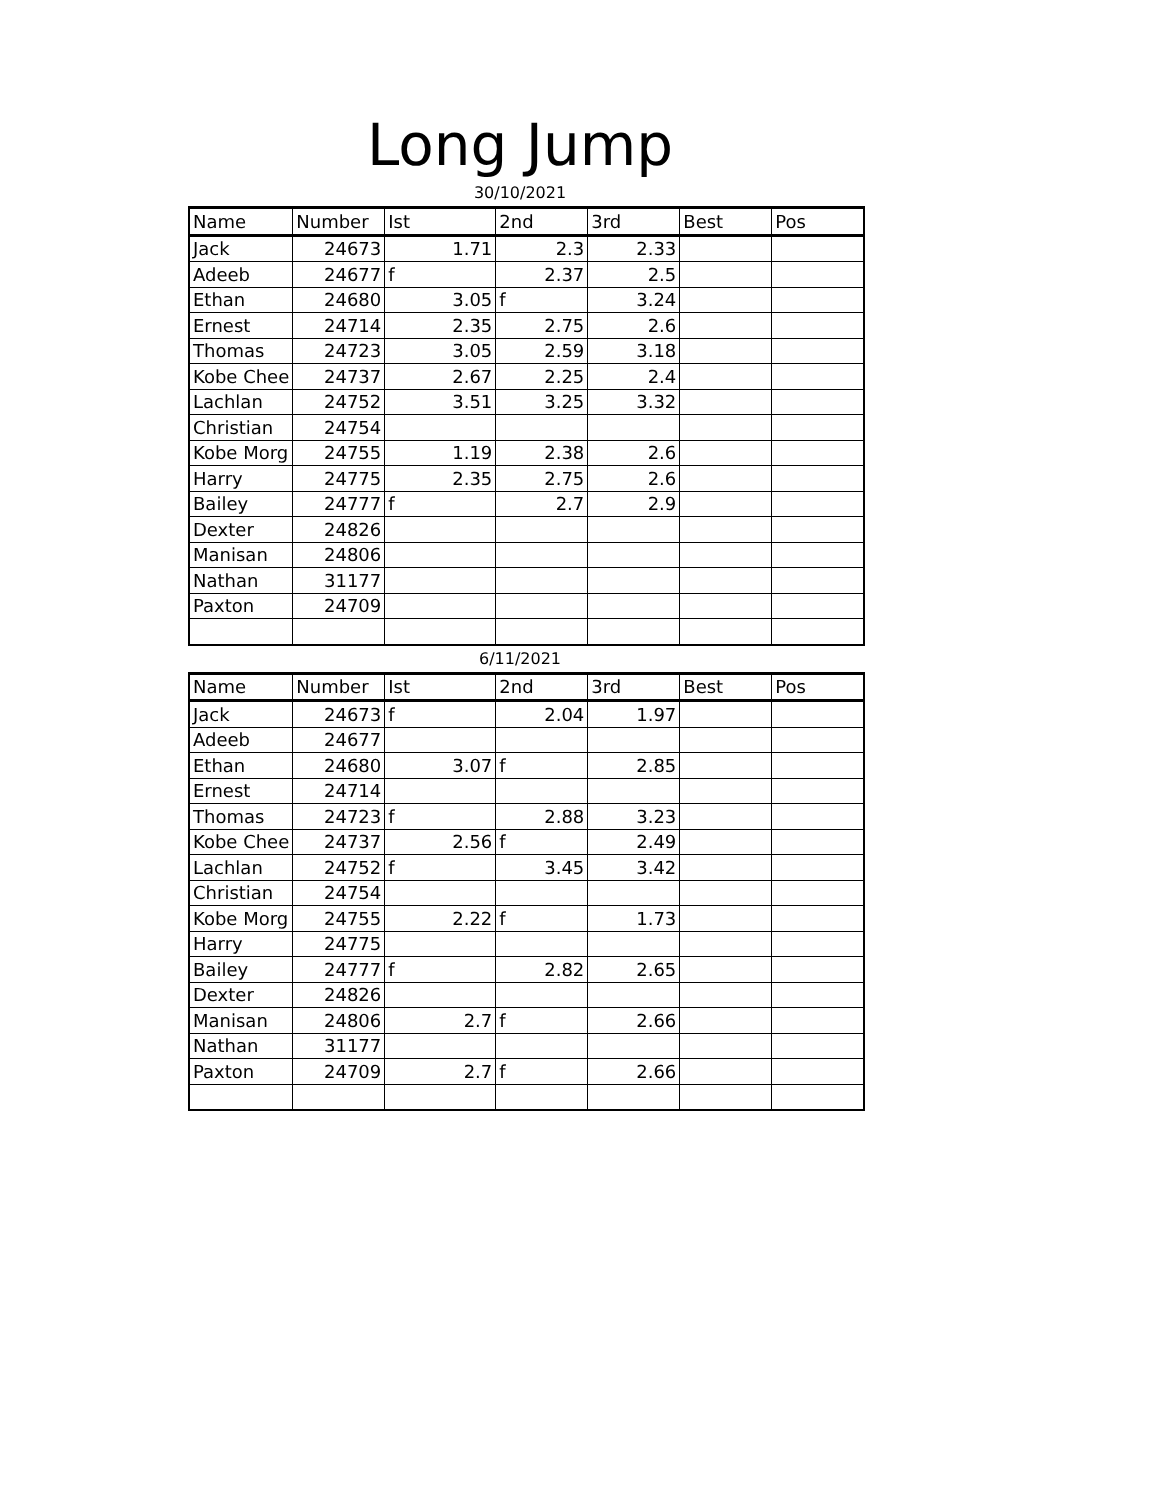Long Jump
30/10/2021
| Name | Number | Ist | 2nd | 3rd | Best | Pos |
| Jack | 24673 | 1.71 | 2.3 | 2.33 | | |
| Adeeb | 24677 | f | 2.37 | 2.5 | | |
| Ethan | 24680 | 3.05 | f | 3.24 | | |
| Ernest | 24714 | 2.35 | 2.75 | 2.6 | | |
| Thomas | 24723 | 3.05 | 2.59 | 3.18 | | |
| Kobe Chee | 24737 | 2.67 | 2.25 | 2.4 | | |
| Lachlan | 24752 | 3.51 | 3.25 | 3.32 | | |
| Christian | 24754 | | | | | |
| Kobe Morg | 24755 | 1.19 | 2.38 | 2.6 | | |
| Harry | 24775 | 2.35 | 2.75 | 2.6 | | |
| Bailey | 24777 | f | 2.7 | 2.9 | | |
| Dexter | 24826 | | | | | |
| Manisan | 24806 | | | | | |
| Nathan | 31177 | | | | | |
| Paxton | 24709 | | | | | |
6/11/2021
| Name | Number | Ist | 2nd | 3rd | Best | Pos |
| Jack | 24673 | f | 2.04 | 1.97 | | |
| Adeeb | 24677 | | | | | |
| Ethan | 24680 | 3.07 | f | 2.85 | | |
| Ernest | 24714 | | | | | |
| Thomas | 24723 | f | 2.88 | 3.23 | | |
| Kobe Chee | 24737 | 2.56 | f | 2.49 | | |
| Lachlan | 24752 | f | 3.45 | 3.42 | | |
| Christian | 24754 | | | | | |
| Kobe Morg | 24755 | 2.22 | f | 1.73 | | |
| Harry | 24775 | | | | | |
| Bailey | 24777 | f | 2.82 | 2.65 | | |
| Dexter | 24826 | | | | | |
| Manisan | 24806 | 2.7 | f | 2.66 | | |
| Nathan | 31177 | | | | | |
| Paxton | 24709 | 2.7 | f | 2.66 | | |